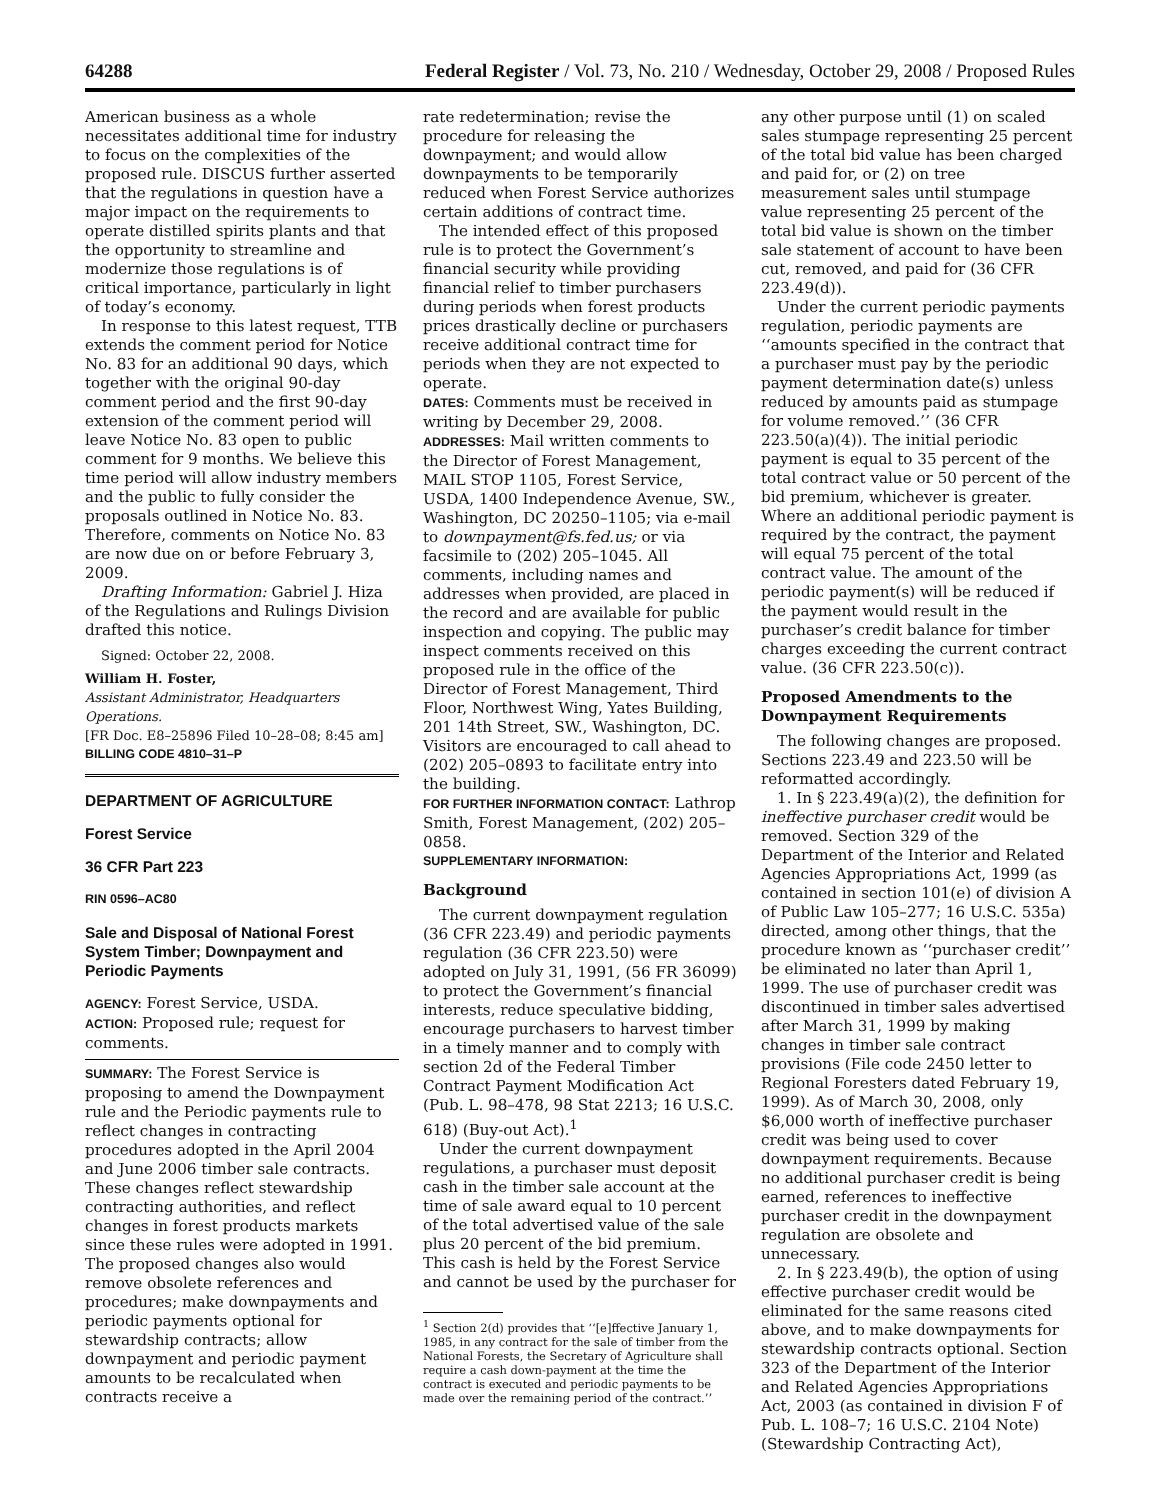64288 Federal Register / Vol. 73, No. 210 / Wednesday, October 29, 2008 / Proposed Rules
American business as a whole necessitates additional time for industry to focus on the complexities of the proposed rule. DISCUS further asserted that the regulations in question have a major impact on the requirements to operate distilled spirits plants and that the opportunity to streamline and modernize those regulations is of critical importance, particularly in light of today’s economy.
In response to this latest request, TTB extends the comment period for Notice No. 83 for an additional 90 days, which together with the original 90-day comment period and the first 90-day extension of the comment period will leave Notice No. 83 open to public comment for 9 months. We believe this time period will allow industry members and the public to fully consider the proposals outlined in Notice No. 83. Therefore, comments on Notice No. 83 are now due on or before February 3, 2009.
Drafting Information: Gabriel J. Hiza of the Regulations and Rulings Division drafted this notice.
Signed: October 22, 2008.
William H. Foster,
Assistant Administrator, Headquarters Operations.
[FR Doc. E8–25896 Filed 10–28–08; 8:45 am]
BILLING CODE 4810–31–P
DEPARTMENT OF AGRICULTURE
Forest Service
36 CFR Part 223
RIN 0596–AC80
Sale and Disposal of National Forest System Timber; Downpayment and Periodic Payments
AGENCY: Forest Service, USDA.
ACTION: Proposed rule; request for comments.
SUMMARY: The Forest Service is proposing to amend the Downpayment rule and the Periodic payments rule to reflect changes in contracting procedures adopted in the April 2004 and June 2006 timber sale contracts. These changes reflect stewardship contracting authorities, and reflect changes in forest products markets since these rules were adopted in 1991. The proposed changes also would remove obsolete references and procedures; make downpayments and periodic payments optional for stewardship contracts; allow downpayment and periodic payment amounts to be recalculated when contracts receive a
rate redetermination; revise the procedure for releasing the downpayment; and would allow downpayments to be temporarily reduced when Forest Service authorizes certain additions of contract time.
The intended effect of this proposed rule is to protect the Government’s financial security while providing financial relief to timber purchasers during periods when forest products prices drastically decline or purchasers receive additional contract time for periods when they are not expected to operate.
DATES: Comments must be received in writing by December 29, 2008.
ADDRESSES: Mail written comments to the Director of Forest Management, MAIL STOP 1105, Forest Service, USDA, 1400 Independence Avenue, SW., Washington, DC 20250–1105; via e-mail to downpayment@fs.fed.us; or via facsimile to (202) 205–1045. All comments, including names and addresses when provided, are placed in the record and are available for public inspection and copying. The public may inspect comments received on this proposed rule in the office of the Director of Forest Management, Third Floor, Northwest Wing, Yates Building, 201 14th Street, SW., Washington, DC. Visitors are encouraged to call ahead to (202) 205–0893 to facilitate entry into the building.
FOR FURTHER INFORMATION CONTACT: Lathrop Smith, Forest Management, (202) 205–0858.
SUPPLEMENTARY INFORMATION:
Background
The current downpayment regulation (36 CFR 223.49) and periodic payments regulation (36 CFR 223.50) were adopted on July 31, 1991, (56 FR 36099) to protect the Government’s financial interests, reduce speculative bidding, encourage purchasers to harvest timber in a timely manner and to comply with section 2d of the Federal Timber Contract Payment Modification Act (Pub. L. 98–478, 98 Stat 2213; 16 U.S.C. 618) (Buy-out Act).<sup>1</sup>
Under the current downpayment regulations, a purchaser must deposit cash in the timber sale account at the time of sale award equal to 10 percent of the total advertised value of the sale plus 20 percent of the bid premium. This cash is held by the Forest Service and cannot be used by the purchaser for
<sup>1</sup> Section 2(d) provides that ‘‘[e]ffective January 1, 1985, in any contract for the sale of timber from the National Forests, the Secretary of Agriculture shall require a cash down-payment at the time the contract is executed and periodic payments to be made over the remaining period of the contract.’’
any other purpose until (1) on scaled sales stumpage representing 25 percent of the total bid value has been charged and paid for, or (2) on tree measurement sales until stumpage value representing 25 percent of the total bid value is shown on the timber sale statement of account to have been cut, removed, and paid for (36 CFR 223.49(d)).
Under the current periodic payments regulation, periodic payments are ‘‘amounts specified in the contract that a purchaser must pay by the periodic payment determination date(s) unless reduced by amounts paid as stumpage for volume removed.’’ (36 CFR 223.50(a)(4)). The initial periodic payment is equal to 35 percent of the total contract value or 50 percent of the bid premium, whichever is greater. Where an additional periodic payment is required by the contract, the payment will equal 75 percent of the total contract value. The amount of the periodic payment(s) will be reduced if the payment would result in the purchaser’s credit balance for timber charges exceeding the current contract value. (36 CFR 223.50(c)).
Proposed Amendments to the Downpayment Requirements
The following changes are proposed. Sections 223.49 and 223.50 will be reformatted accordingly.
1. In § 223.49(a)(2), the definition for ineffective purchaser credit would be removed. Section 329 of the Department of the Interior and Related Agencies Appropriations Act, 1999 (as contained in section 101(e) of division A of Public Law 105–277; 16 U.S.C. 535a) directed, among other things, that the procedure known as ‘‘purchaser credit’’ be eliminated no later than April 1, 1999. The use of purchaser credit was discontinued in timber sales advertised after March 31, 1999 by making changes in timber sale contract provisions (File code 2450 letter to Regional Foresters dated February 19, 1999). As of March 30, 2008, only $6,000 worth of ineffective purchaser credit was being used to cover downpayment requirements. Because no additional purchaser credit is being earned, references to ineffective purchaser credit in the downpayment regulation are obsolete and unnecessary.
2. In § 223.49(b), the option of using effective purchaser credit would be eliminated for the same reasons cited above, and to make downpayments for stewardship contracts optional. Section 323 of the Department of the Interior and Related Agencies Appropriations Act, 2003 (as contained in division F of Pub. L. 108–7; 16 U.S.C. 2104 Note) (Stewardship Contracting Act),